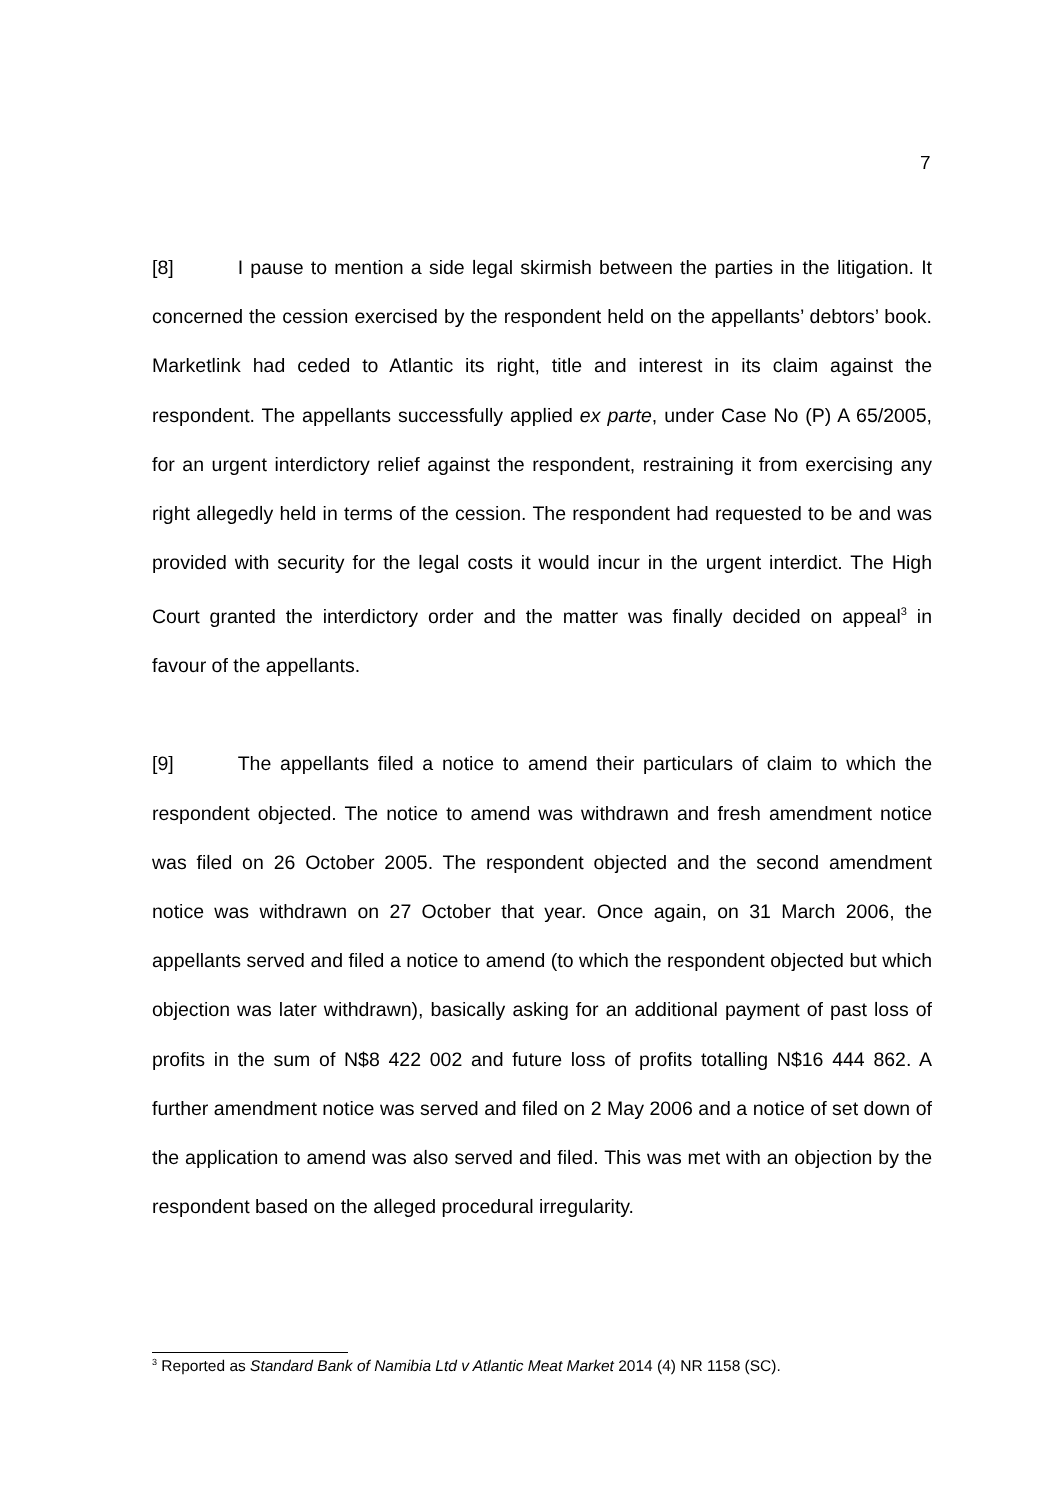7
[8] I pause to mention a side legal skirmish between the parties in the litigation. It concerned the cession exercised by the respondent held on the appellants’ debtors’ book. Marketlink had ceded to Atlantic its right, title and interest in its claim against the respondent. The appellants successfully applied ex parte, under Case No (P) A 65/2005, for an urgent interdictory relief against the respondent, restraining it from exercising any right allegedly held in terms of the cession. The respondent had requested to be and was provided with security for the legal costs it would incur in the urgent interdict. The High Court granted the interdictory order and the matter was finally decided on appeal<sup>3</sup> in favour of the appellants.
[9] The appellants filed a notice to amend their particulars of claim to which the respondent objected. The notice to amend was withdrawn and fresh amendment notice was filed on 26 October 2005. The respondent objected and the second amendment notice was withdrawn on 27 October that year. Once again, on 31 March 2006, the appellants served and filed a notice to amend (to which the respondent objected but which objection was later withdrawn), basically asking for an additional payment of past loss of profits in the sum of N$8 422 002 and future loss of profits totalling N$16 444 862. A further amendment notice was served and filed on 2 May 2006 and a notice of set down of the application to amend was also served and filed. This was met with an objection by the respondent based on the alleged procedural irregularity.
<sup>3</sup> Reported as Standard Bank of Namibia Ltd v Atlantic Meat Market 2014 (4) NR 1158 (SC).